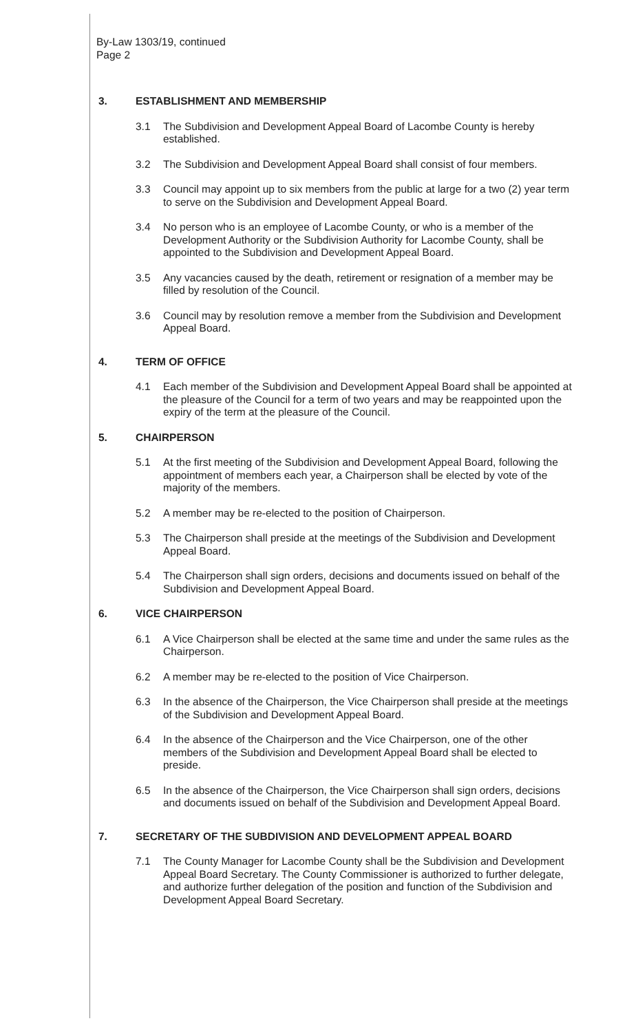By-Law 1303/19, continued
Page 2
3. ESTABLISHMENT AND MEMBERSHIP
3.1 The Subdivision and Development Appeal Board of Lacombe County is hereby established.
3.2 The Subdivision and Development Appeal Board shall consist of four members.
3.3 Council may appoint up to six members from the public at large for a two (2) year term to serve on the Subdivision and Development Appeal Board.
3.4 No person who is an employee of Lacombe County, or who is a member of the Development Authority or the Subdivision Authority for Lacombe County, shall be appointed to the Subdivision and Development Appeal Board.
3.5 Any vacancies caused by the death, retirement or resignation of a member may be filled by resolution of the Council.
3.6 Council may by resolution remove a member from the Subdivision and Development Appeal Board.
4. TERM OF OFFICE
4.1 Each member of the Subdivision and Development Appeal Board shall be appointed at the pleasure of the Council for a term of two years and may be reappointed upon the expiry of the term at the pleasure of the Council.
5. CHAIRPERSON
5.1 At the first meeting of the Subdivision and Development Appeal Board, following the appointment of members each year, a Chairperson shall be elected by vote of the majority of the members.
5.2 A member may be re-elected to the position of Chairperson.
5.3 The Chairperson shall preside at the meetings of the Subdivision and Development Appeal Board.
5.4 The Chairperson shall sign orders, decisions and documents issued on behalf of the Subdivision and Development Appeal Board.
6. VICE CHAIRPERSON
6.1 A Vice Chairperson shall be elected at the same time and under the same rules as the Chairperson.
6.2 A member may be re-elected to the position of Vice Chairperson.
6.3 In the absence of the Chairperson, the Vice Chairperson shall preside at the meetings of the Subdivision and Development Appeal Board.
6.4 In the absence of the Chairperson and the Vice Chairperson, one of the other members of the Subdivision and Development Appeal Board shall be elected to preside.
6.5 In the absence of the Chairperson, the Vice Chairperson shall sign orders, decisions and documents issued on behalf of the Subdivision and Development Appeal Board.
7. SECRETARY OF THE SUBDIVISION AND DEVELOPMENT APPEAL BOARD
7.1 The County Manager for Lacombe County shall be the Subdivision and Development Appeal Board Secretary. The County Commissioner is authorized to further delegate, and authorize further delegation of the position and function of the Subdivision and Development Appeal Board Secretary.